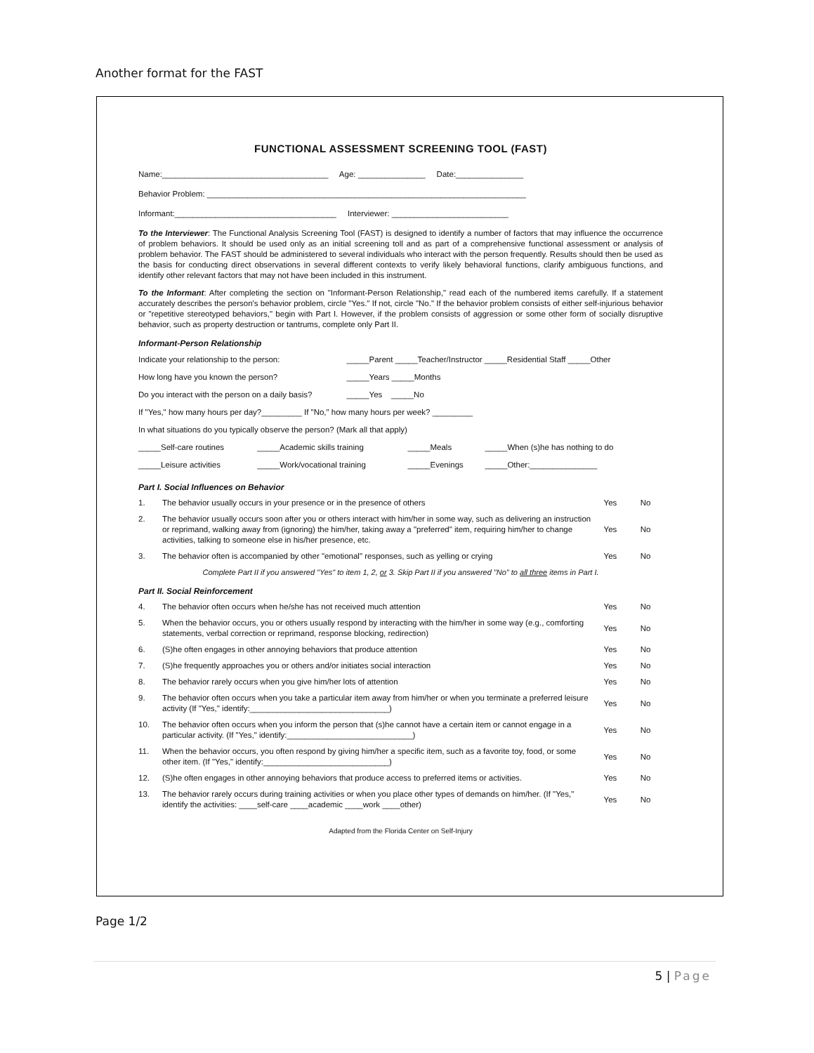Another format for the FAST
FUNCTIONAL ASSESSMENT SCREENING TOOL (FAST)
Name:_____________________________________ Age: _______________ Date:_______________
Behavior Problem: _______________________________________________________________________
Informant:____________________________________ Interviewer: __________________________
To the Interviewer: The Functional Analysis Screening Tool (FAST) is designed to identify a number of factors that may influence the occurrence of problem behaviors. It should be used only as an initial screening toll and as part of a comprehensive functional assessment or analysis of problem behavior. The FAST should be administered to several individuals who interact with the person frequently. Results should then be used as the basis for conducting direct observations in several different contexts to verify likely behavioral functions, clarify ambiguous functions, and identify other relevant factors that may not have been included in this instrument.
To the Informant: After completing the section on "Informant-Person Relationship," read each of the numbered items carefully. If a statement accurately describes the person's behavior problem, circle "Yes." If not, circle "No." If the behavior problem consists of either self-injurious behavior or "repetitive stereotyped behaviors," begin with Part I. However, if the problem consists of aggression or some other form of socially disruptive behavior, such as property destruction or tantrums, complete only Part II.
Informant-Person Relationship
| Indicate your relationship to the person: | _____Parent _____Teacher/Instructor _____Residential Staff _____Other |
| How long have you known the person? | _____Years _____Months |
| Do you interact with the person on a daily basis? | _____Yes _____No |
| If "Yes," how many hours per day?_________ If "No," how many hours per week? _________ | |
| In what situations do you typically observe the person? (Mark all that apply) | |
| _____Self-care routines | _____Academic skills training | _____Meals | _____When (s)he has nothing to do |
| _____Leisure activities | _____Work/vocational training | _____Evenings | _____Other:_______________ |
Part I. Social Influences on Behavior
| 1. | The behavior usually occurs in your presence or in the presence of others | Yes | No |
| 2. | The behavior usually occurs soon after you or others interact with him/her in some way, such as delivering an instruction or reprimand, walking away from (ignoring) the him/her, taking away a "preferred" item, requiring him/her to change activities, talking to someone else in his/her presence, etc. | Yes | No |
| 3. | The behavior often is accompanied by other "emotional" responses, such as yelling or crying | Yes | No |
Complete Part II if you answered "Yes" to item 1, 2, or 3. Skip Part II if you answered "No" to all three items in Part I.
Part II. Social Reinforcement
| 4. | The behavior often occurs when he/she has not received much attention | Yes | No |
| 5. | When the behavior occurs, you or others usually respond by interacting with the him/her in some way (e.g., comforting statements, verbal correction or reprimand, response blocking, redirection) | Yes | No |
| 6. | (S)he often engages in other annoying behaviors that produce attention | Yes | No |
| 7. | (S)he frequently approaches you or others and/or initiates social interaction | Yes | No |
| 8. | The behavior rarely occurs when you give him/her lots of attention | Yes | No |
| 9. | The behavior often occurs when you take a particular item away from him/her or when you terminate a preferred leisure activity (If "Yes," identify:_______________________________) | Yes | No |
| 10. | The behavior often occurs when you inform the person that (s)he cannot have a certain item or cannot engage in a particular activity. (If "Yes," identify:____________________________) | Yes | No |
| 11. | When the behavior occurs, you often respond by giving him/her a specific item, such as a favorite toy, food, or some other item. (If "Yes," identify:____________________________) | Yes | No |
| 12. | (S)he often engages in other annoying behaviors that produce access to preferred items or activities. | Yes | No |
| 13. | The behavior rarely occurs during training activities or when you place other types of demands on him/her. (If "Yes," identify the activities: ____self-care ____academic ____work ____other) | Yes | No |
Adapted from the Florida Center on Self-Injury
Page 1/2
5 | Page